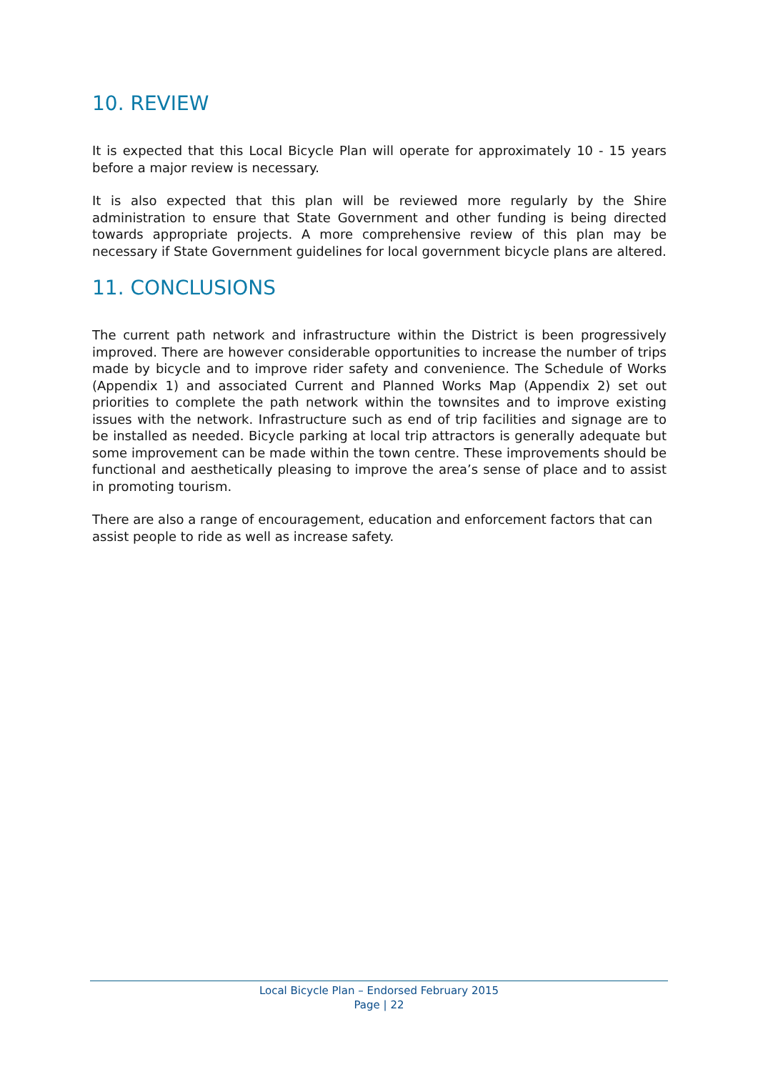10. REVIEW
It is expected that this Local Bicycle Plan will operate for approximately 10 - 15 years before a major review is necessary.
It is also expected that this plan will be reviewed more regularly by the Shire administration to ensure that State Government and other funding is being directed towards appropriate projects. A more comprehensive review of this plan may be necessary if State Government guidelines for local government bicycle plans are altered.
11. CONCLUSIONS
The current path network and infrastructure within the District is been progressively improved. There are however considerable opportunities to increase the number of trips made by bicycle and to improve rider safety and convenience. The Schedule of Works (Appendix 1) and associated Current and Planned Works Map (Appendix 2) set out priorities to complete the path network within the townsites and to improve existing issues with the network. Infrastructure such as end of trip facilities and signage are to be installed as needed. Bicycle parking at local trip attractors is generally adequate but some improvement can be made within the town centre. These improvements should be functional and aesthetically pleasing to improve the area’s sense of place and to assist in promoting tourism.
There are also a range of encouragement, education and enforcement factors that can assist people to ride as well as increase safety.
Local Bicycle Plan – Endorsed February 2015
Page | 22